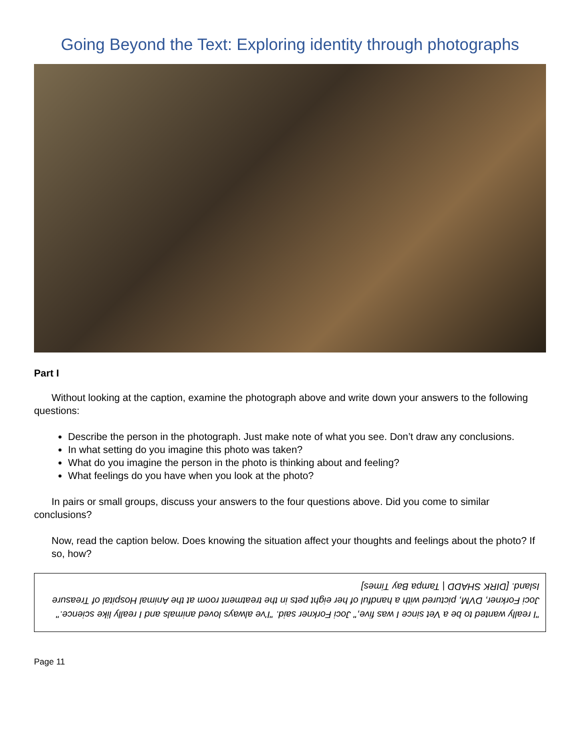Going Beyond the Text: Exploring identity through photographs
Part I
Without looking at the caption, examine the photograph above and write down your answers to the following questions:
Describe the person in the photograph. Just make note of what you see. Don’t draw any conclusions.
In what setting do you imagine this photo was taken?
What do you imagine the person in the photo is thinking about and feeling?
What feelings do you have when you look at the photo?
In pairs or small groups, discuss your answers to the four questions above. Did you come to similar conclusions?
Now, read the caption below. Does knowing the situation affect your thoughts and feelings about the photo? If so, how?
"I really wanted to be a Vet since I was five," Joci Forkner said. "I've always loved animals and I really like science." Joci Forkner, DVM, pictured with a handful of her eight pets in the treatment room at the Animal Hospital of Treasure Island. [DIRK SHADD | Tampa Bay Times]
Page 11